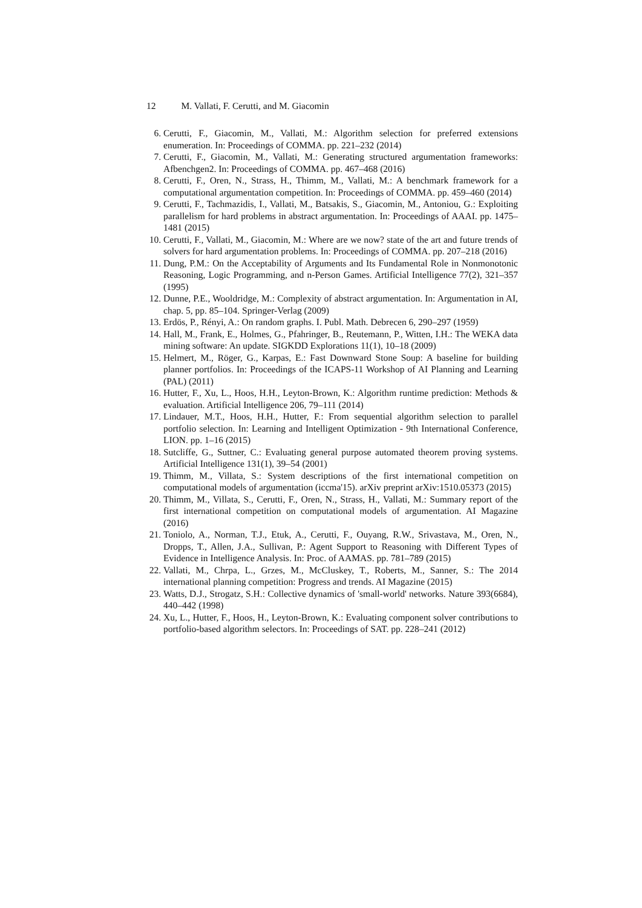12 M. Vallati, F. Cerutti, and M. Giacomin
6. Cerutti, F., Giacomin, M., Vallati, M.: Algorithm selection for preferred extensions enumeration. In: Proceedings of COMMA. pp. 221–232 (2014)
7. Cerutti, F., Giacomin, M., Vallati, M.: Generating structured argumentation frameworks: Afbenchgen2. In: Proceedings of COMMA. pp. 467–468 (2016)
8. Cerutti, F., Oren, N., Strass, H., Thimm, M., Vallati, M.: A benchmark framework for a computational argumentation competition. In: Proceedings of COMMA. pp. 459–460 (2014)
9. Cerutti, F., Tachmazidis, I., Vallati, M., Batsakis, S., Giacomin, M., Antoniou, G.: Exploiting parallelism for hard problems in abstract argumentation. In: Proceedings of AAAI. pp. 1475–1481 (2015)
10. Cerutti, F., Vallati, M., Giacomin, M.: Where are we now? state of the art and future trends of solvers for hard argumentation problems. In: Proceedings of COMMA. pp. 207–218 (2016)
11. Dung, P.M.: On the Acceptability of Arguments and Its Fundamental Role in Nonmonotonic Reasoning, Logic Programming, and n-Person Games. Artificial Intelligence 77(2), 321–357 (1995)
12. Dunne, P.E., Wooldridge, M.: Complexity of abstract argumentation. In: Argumentation in AI, chap. 5, pp. 85–104. Springer-Verlag (2009)
13. Erdös, P., Rényi, A.: On random graphs. I. Publ. Math. Debrecen 6, 290–297 (1959)
14. Hall, M., Frank, E., Holmes, G., Pfahringer, B., Reutemann, P., Witten, I.H.: The WEKA data mining software: An update. SIGKDD Explorations 11(1), 10–18 (2009)
15. Helmert, M., Röger, G., Karpas, E.: Fast Downward Stone Soup: A baseline for building planner portfolios. In: Proceedings of the ICAPS-11 Workshop of AI Planning and Learning (PAL) (2011)
16. Hutter, F., Xu, L., Hoos, H.H., Leyton-Brown, K.: Algorithm runtime prediction: Methods & evaluation. Artificial Intelligence 206, 79–111 (2014)
17. Lindauer, M.T., Hoos, H.H., Hutter, F.: From sequential algorithm selection to parallel portfolio selection. In: Learning and Intelligent Optimization - 9th International Conference, LION. pp. 1–16 (2015)
18. Sutcliffe, G., Suttner, C.: Evaluating general purpose automated theorem proving systems. Artificial Intelligence 131(1), 39–54 (2001)
19. Thimm, M., Villata, S.: System descriptions of the first international competition on computational models of argumentation (iccma'15). arXiv preprint arXiv:1510.05373 (2015)
20. Thimm, M., Villata, S., Cerutti, F., Oren, N., Strass, H., Vallati, M.: Summary report of the first international competition on computational models of argumentation. AI Magazine (2016)
21. Toniolo, A., Norman, T.J., Etuk, A., Cerutti, F., Ouyang, R.W., Srivastava, M., Oren, N., Dropps, T., Allen, J.A., Sullivan, P.: Agent Support to Reasoning with Different Types of Evidence in Intelligence Analysis. In: Proc. of AAMAS. pp. 781–789 (2015)
22. Vallati, M., Chrpa, L., Grzes, M., McCluskey, T., Roberts, M., Sanner, S.: The 2014 international planning competition: Progress and trends. AI Magazine (2015)
23. Watts, D.J., Strogatz, S.H.: Collective dynamics of 'small-world' networks. Nature 393(6684), 440–442 (1998)
24. Xu, L., Hutter, F., Hoos, H., Leyton-Brown, K.: Evaluating component solver contributions to portfolio-based algorithm selectors. In: Proceedings of SAT. pp. 228–241 (2012)